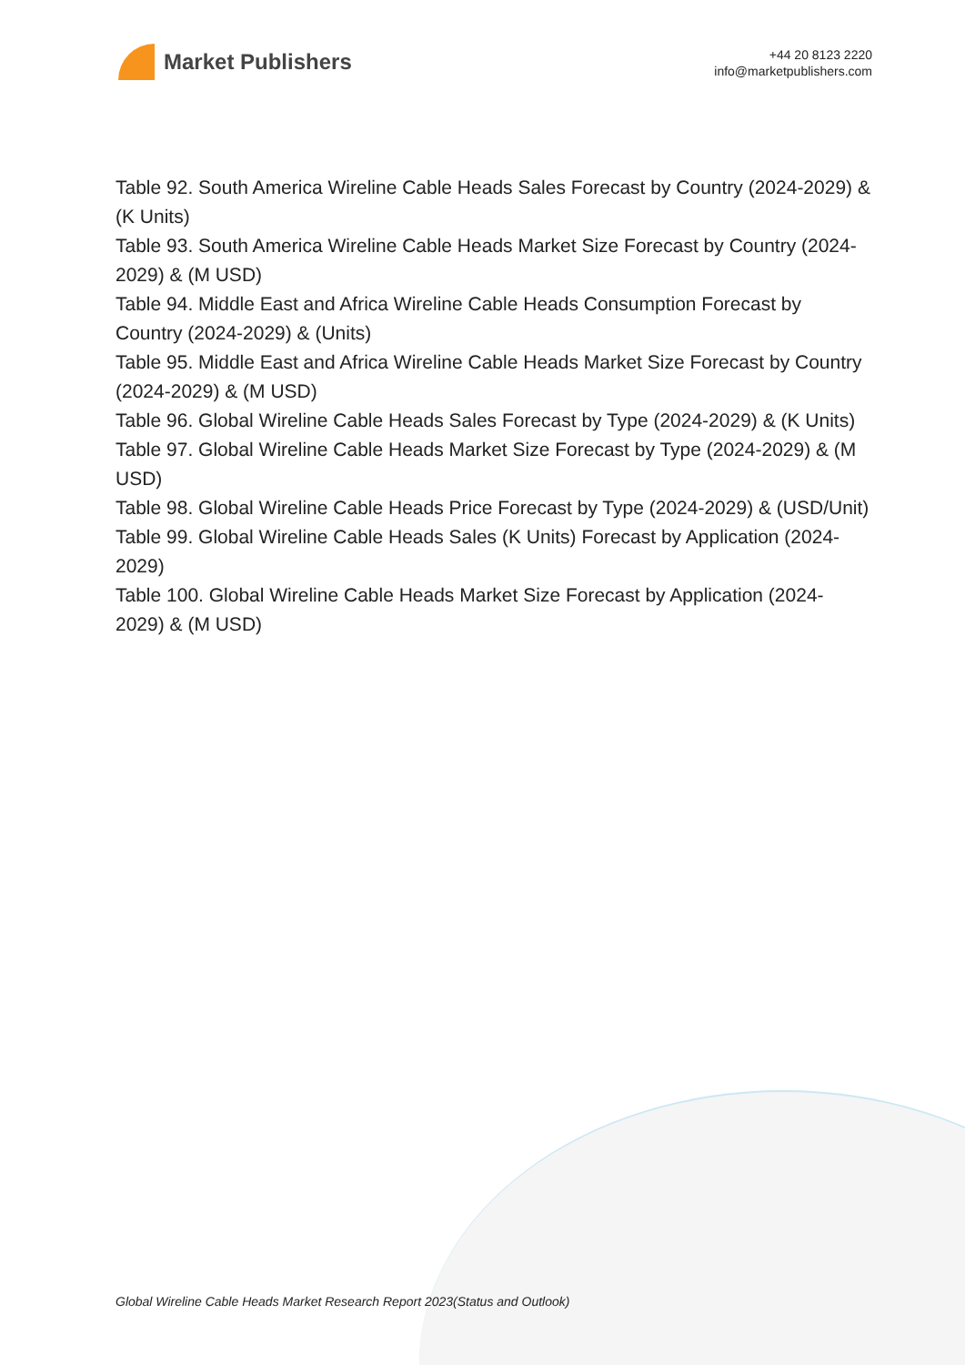Market Publishers
+44 20 8123 2220
info@marketpublishers.com
Table 92. South America Wireline Cable Heads Sales Forecast by Country (2024-2029) & (K Units)
Table 93. South America Wireline Cable Heads Market Size Forecast by Country (2024-2029) & (M USD)
Table 94. Middle East and Africa Wireline Cable Heads Consumption Forecast by Country (2024-2029) & (Units)
Table 95. Middle East and Africa Wireline Cable Heads Market Size Forecast by Country (2024-2029) & (M USD)
Table 96. Global Wireline Cable Heads Sales Forecast by Type (2024-2029) & (K Units)
Table 97. Global Wireline Cable Heads Market Size Forecast by Type (2024-2029) & (M USD)
Table 98. Global Wireline Cable Heads Price Forecast by Type (2024-2029) & (USD/Unit)
Table 99. Global Wireline Cable Heads Sales (K Units) Forecast by Application (2024-2029)
Table 100. Global Wireline Cable Heads Market Size Forecast by Application (2024-2029) & (M USD)
Global Wireline Cable Heads Market Research Report 2023(Status and Outlook)